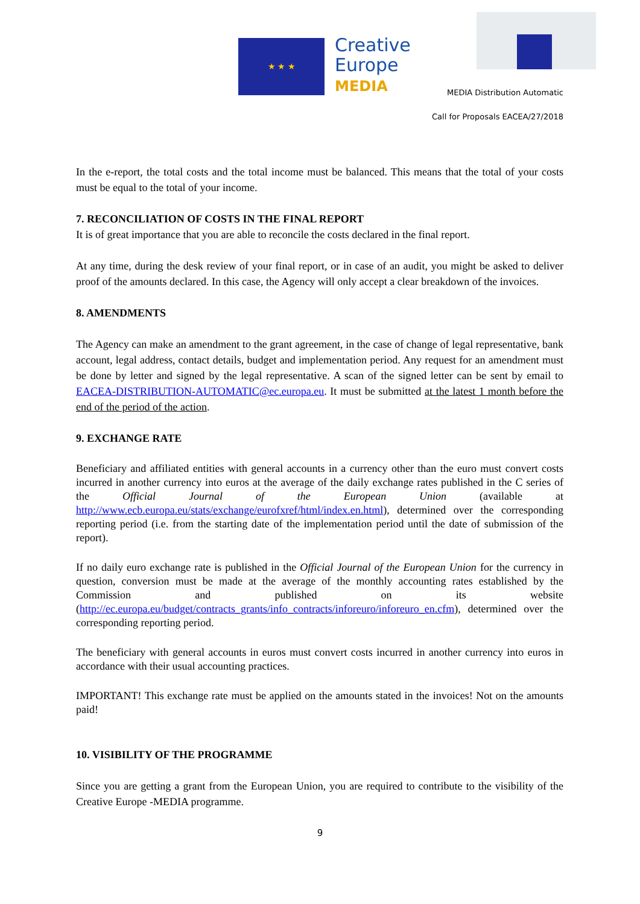★ ★ ★
Creative
Europe
MEDIA
MEDIA Distribution Automatic
Call for Proposals EACEA/27/2018
In the e-report, the total costs and the total income must be balanced. This means that the total of your costs must be equal to the total of your income.
7. RECONCILIATION OF COSTS IN THE FINAL REPORT
It is of great importance that you are able to reconcile the costs declared in the final report.
At any time, during the desk review of your final report, or in case of an audit, you might be asked to deliver proof of the amounts declared. In this case, the Agency will only accept a clear breakdown of the invoices.
8. AMENDMENTS
The Agency can make an amendment to the grant agreement, in the case of change of legal representative, bank account, legal address, contact details, budget and implementation period. Any request for an amendment must be done by letter and signed by the legal representative. A scan of the signed letter can be sent by email to EACEA-DISTRIBUTION-AUTOMATIC@ec.europa.eu. It must be submitted at the latest 1 month before the end of the period of the action.
9. EXCHANGE RATE
Beneficiary and affiliated entities with general accounts in a currency other than the euro must convert costs incurred in another currency into euros at the average of the daily exchange rates published in the C series of the Official Journal of the European Union (available at http://www.ecb.europa.eu/stats/exchange/eurofxref/html/index.en.html), determined over the corresponding reporting period (i.e. from the starting date of the implementation period until the date of submission of the report).
If no daily euro exchange rate is published in the Official Journal of the European Union for the currency in question, conversion must be made at the average of the monthly accounting rates established by the Commission and published on its website (http://ec.europa.eu/budget/contracts_grants/info_contracts/inforeuro/inforeuro_en.cfm), determined over the corresponding reporting period.
The beneficiary with general accounts in euros must convert costs incurred in another currency into euros in accordance with their usual accounting practices.
IMPORTANT! This exchange rate must be applied on the amounts stated in the invoices! Not on the amounts paid!
10. VISIBILITY OF THE PROGRAMME
Since you are getting a grant from the European Union, you are required to contribute to the visibility of the Creative Europe -MEDIA programme.
9